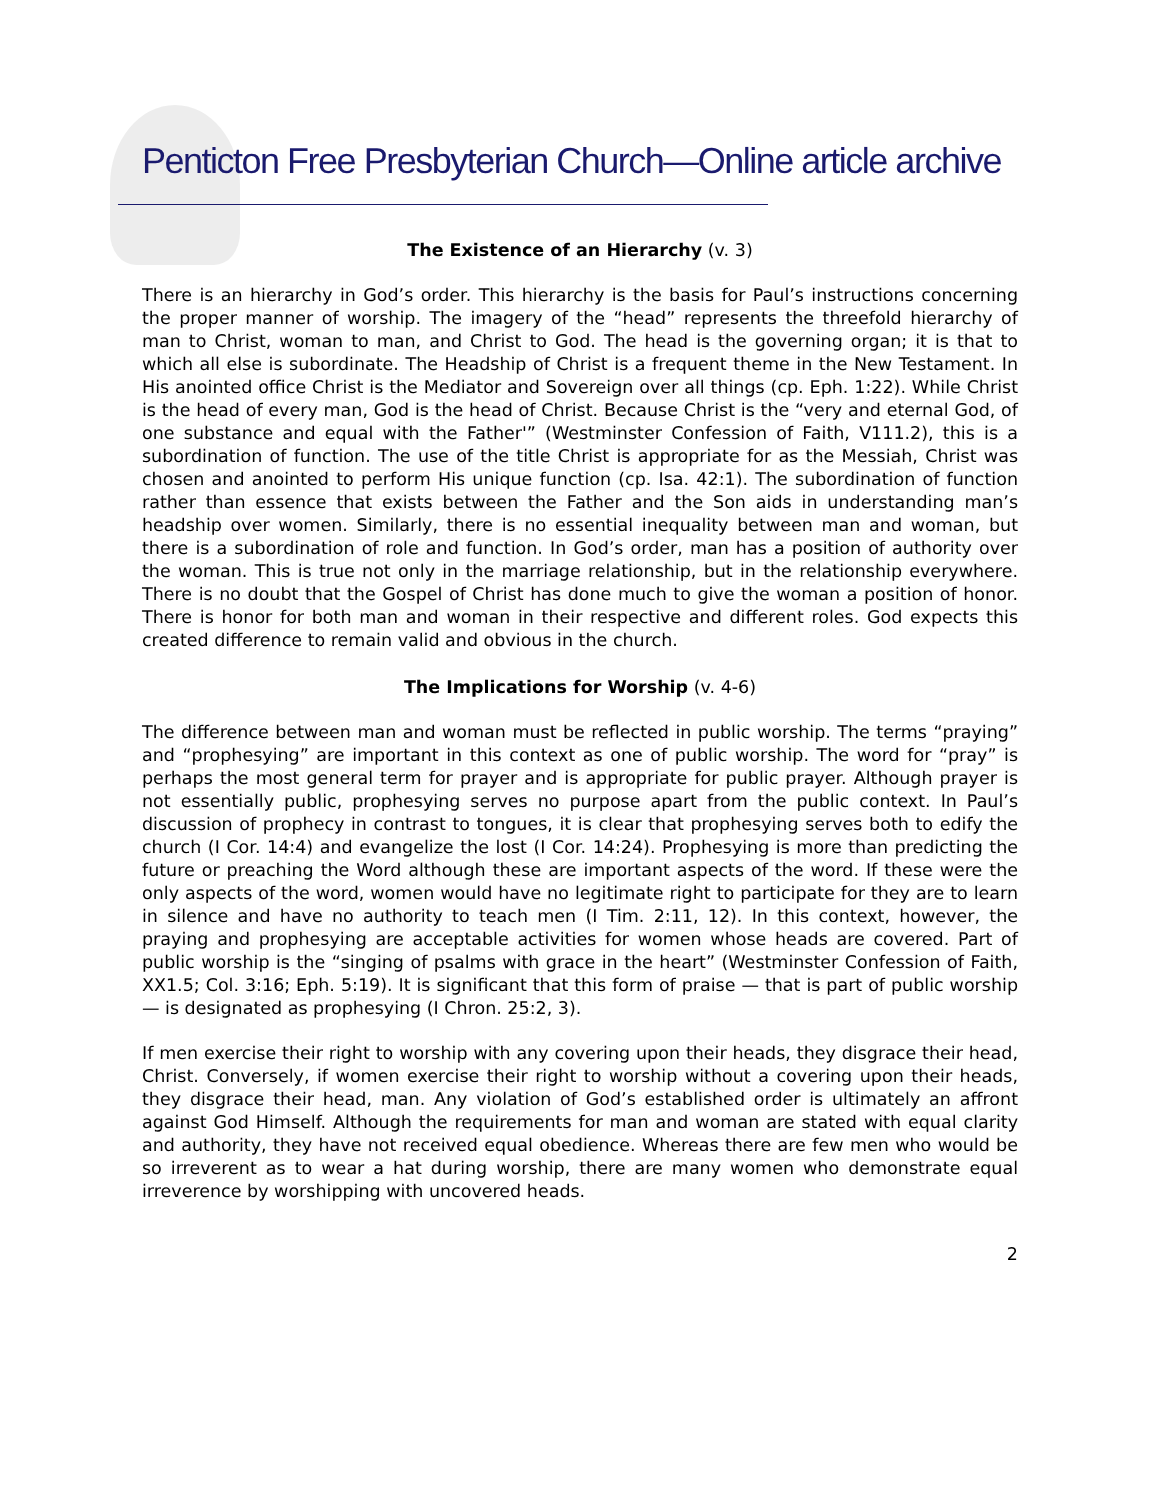Penticton Free Presbyterian Church—Online article archive
The Existence of an Hierarchy (v. 3)
There is an hierarchy in God’s order. This hierarchy is the basis for Paul’s instructions concerning the proper manner of worship. The imagery of the “head” represents the threefold hierarchy of man to Christ, woman to man, and Christ to God. The head is the governing organ; it is that to which all else is subordinate. The Headship of Christ is a frequent theme in the New Testament. In His anointed office Christ is the Mediator and Sovereign over all things (cp. Eph. 1:22). While Christ is the head of every man, God is the head of Christ. Because Christ is the “very and eternal God, of one substance and equal with the Father'” (Westminster Confession of Faith, V111.2), this is a subordination of function. The use of the title Christ is appropriate for as the Messiah, Christ was chosen and anointed to perform His unique function (cp. Isa. 42:1). The subordination of function rather than essence that exists between the Father and the Son aids in understanding man’s headship over women. Similarly, there is no essential inequality between man and woman, but there is a subordination of role and function. In God’s order, man has a position of authority over the woman. This is true not only in the marriage relationship, but in the relationship everywhere. There is no doubt that the Gospel of Christ has done much to give the woman a position of honor. There is honor for both man and woman in their respective and different roles. God expects this created difference to remain valid and obvious in the church.
The Implications for Worship (v. 4-6)
The difference between man and woman must be reflected in public worship. The terms “praying” and “prophesying” are important in this context as one of public worship. The word for “pray” is perhaps the most general term for prayer and is appropriate for public prayer. Although prayer is not essentially public, prophesying serves no purpose apart from the public context. In Paul’s discussion of prophecy in contrast to tongues, it is clear that prophesying serves both to edify the church (I Cor. 14:4) and evangelize the lost (I Cor. 14:24). Prophesying is more than predicting the future or preaching the Word although these are important aspects of the word. If these were the only aspects of the word, women would have no legitimate right to participate for they are to learn in silence and have no authority to teach men (I Tim. 2:11, 12). In this context, however, the praying and prophesying are acceptable activities for women whose heads are covered. Part of public worship is the “singing of psalms with grace in the heart” (Westminster Confession of Faith, XX1.5; Col. 3:16; Eph. 5:19). It is significant that this form of praise — that is part of public worship — is designated as prophesying (I Chron. 25:2, 3).
If men exercise their right to worship with any covering upon their heads, they disgrace their head, Christ. Conversely, if women exercise their right to worship without a covering upon their heads, they disgrace their head, man. Any violation of God’s established order is ultimately an affront against God Himself. Although the requirements for man and woman are stated with equal clarity and authority, they have not received equal obedience. Whereas there are few men who would be so irreverent as to wear a hat during worship, there are many women who demonstrate equal irreverence by worshipping with uncovered heads.
2